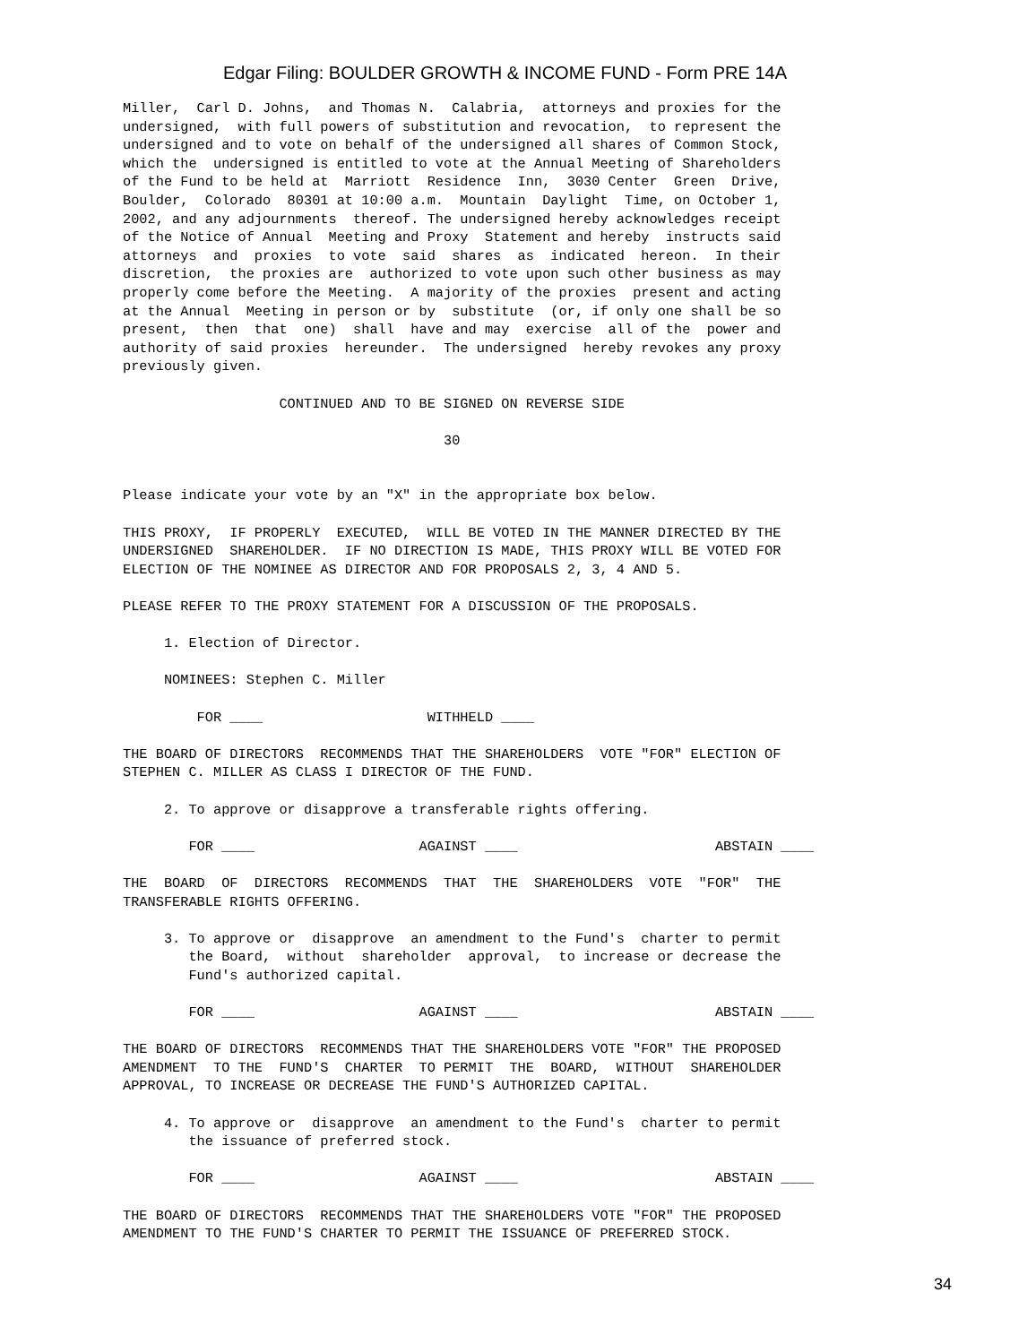Edgar Filing: BOULDER GROWTH & INCOME FUND - Form PRE 14A
Miller,  Carl D. Johns,  and Thomas N.  Calabria,  attorneys and proxies for the
undersigned,  with full powers of substitution and revocation,  to represent the
undersigned and to vote on behalf of the undersigned all shares of Common Stock,
which the  undersigned is entitled to vote at the Annual Meeting of Shareholders
of the Fund to be held at  Marriott  Residence  Inn,  3030 Center  Green  Drive,
Boulder,  Colorado  80301 at 10:00 a.m.  Mountain  Daylight  Time, on October 1,
2002, and any adjournments  thereof. The undersigned hereby acknowledges receipt
of the Notice of Annual  Meeting and Proxy  Statement and hereby  instructs said
attorneys  and  proxies  to vote  said  shares  as  indicated  hereon.  In their
discretion,  the proxies are  authorized to vote upon such other business as may
properly come before the Meeting.  A majority of the proxies  present and acting
at the Annual  Meeting in person or by  substitute  (or, if only one shall be so
present,  then  that  one)  shall  have and may  exercise  all of the  power and
authority of said proxies  hereunder.  The undersigned  hereby revokes any proxy
previously given.

                   CONTINUED AND TO BE SIGNED ON REVERSE SIDE

                                       30


Please indicate your vote by an "X" in the appropriate box below.

THIS PROXY,  IF PROPERLY  EXECUTED,  WILL BE VOTED IN THE MANNER DIRECTED BY THE
UNDERSIGNED  SHAREHOLDER.  IF NO DIRECTION IS MADE, THIS PROXY WILL BE VOTED FOR
ELECTION OF THE NOMINEE AS DIRECTOR AND FOR PROPOSALS 2, 3, 4 AND 5.

PLEASE REFER TO THE PROXY STATEMENT FOR A DISCUSSION OF THE PROPOSALS.

     1. Election of Director.

     NOMINEES: Stephen C. Miller

         FOR ____                    WITHHELD ____

THE BOARD OF DIRECTORS  RECOMMENDS THAT THE SHAREHOLDERS  VOTE "FOR" ELECTION OF
STEPHEN C. MILLER AS CLASS I DIRECTOR OF THE FUND.

     2. To approve or disapprove a transferable rights offering.

        FOR ____                    AGAINST ____                        ABSTAIN ____

THE  BOARD  OF  DIRECTORS  RECOMMENDS  THAT  THE  SHAREHOLDERS  VOTE  "FOR"  THE
TRANSFERABLE RIGHTS OFFERING.

     3. To approve or  disapprove  an amendment to the Fund's  charter to permit
        the Board,  without  shareholder  approval,  to increase or decrease the
        Fund's authorized capital.

        FOR ____                    AGAINST ____                        ABSTAIN ____

THE BOARD OF DIRECTORS  RECOMMENDS THAT THE SHAREHOLDERS VOTE "FOR" THE PROPOSED
AMENDMENT  TO THE  FUND'S  CHARTER  TO PERMIT  THE  BOARD,  WITHOUT  SHAREHOLDER
APPROVAL, TO INCREASE OR DECREASE THE FUND'S AUTHORIZED CAPITAL.

     4. To approve or  disapprove  an amendment to the Fund's  charter to permit
        the issuance of preferred stock.

        FOR ____                    AGAINST ____                        ABSTAIN ____

THE BOARD OF DIRECTORS  RECOMMENDS THAT THE SHAREHOLDERS VOTE "FOR" THE PROPOSED
AMENDMENT TO THE FUND'S CHARTER TO PERMIT THE ISSUANCE OF PREFERRED STOCK.
34